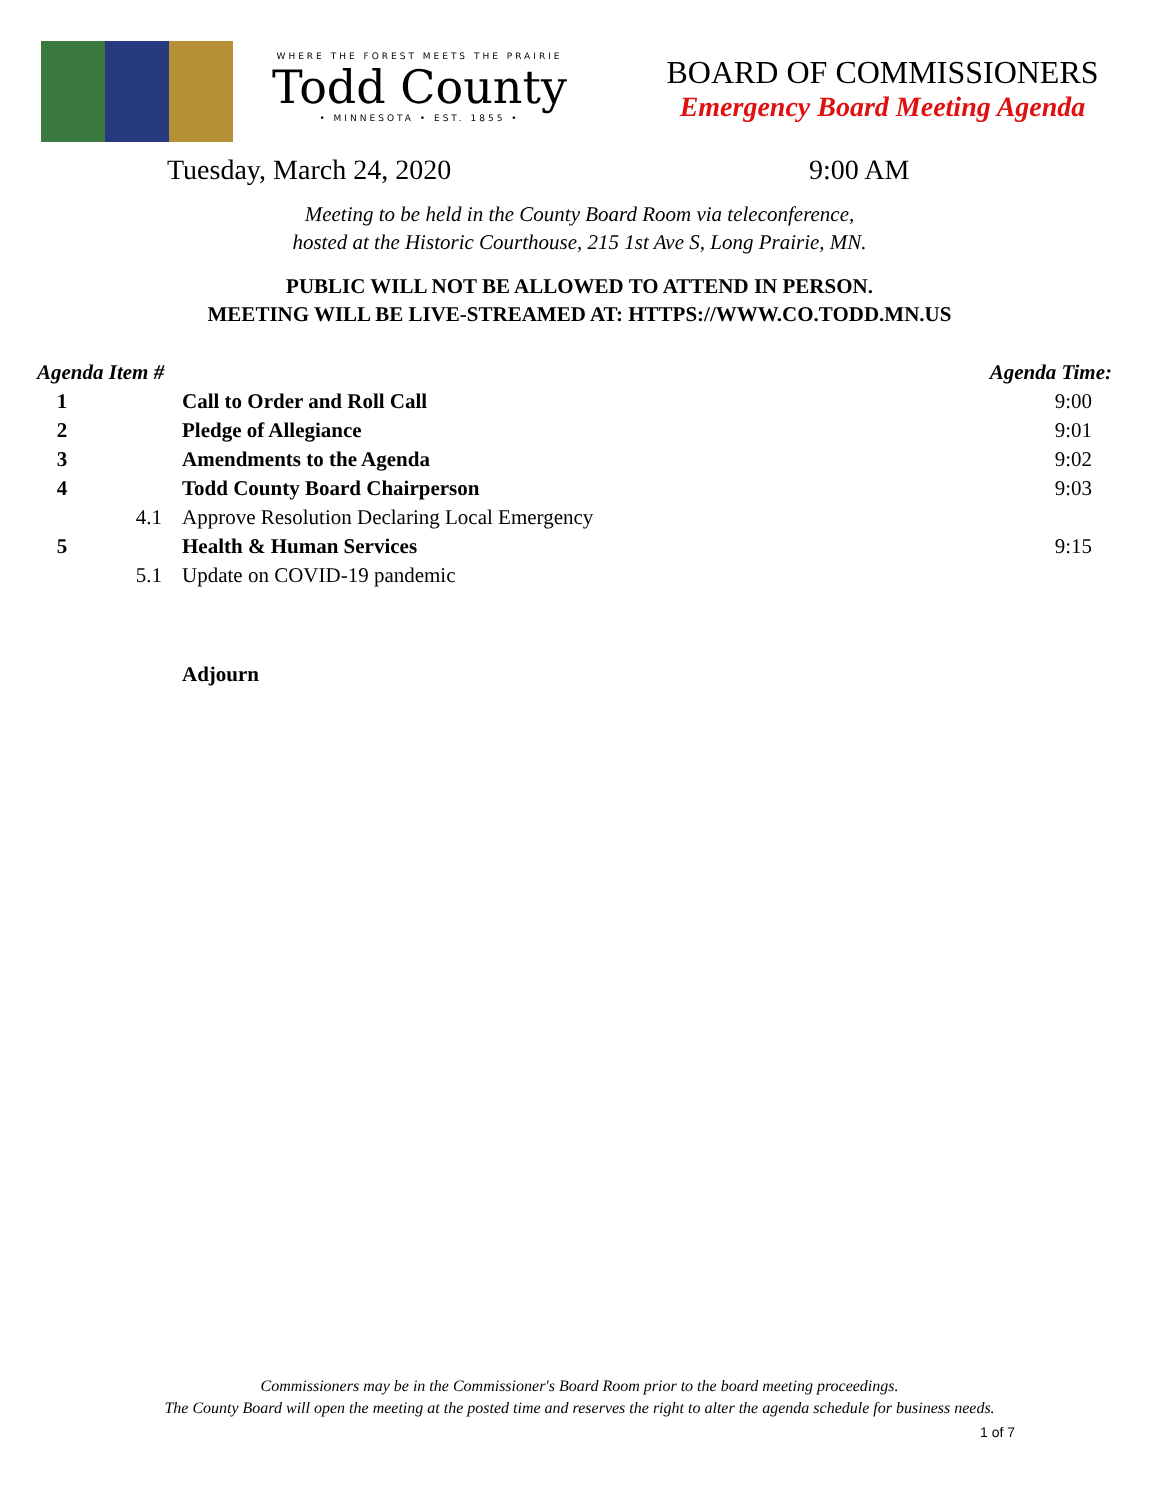WHERE THE FOREST MEETS THE PRAIRIE
Todd County
• MINNESOTA • EST. 1855 •
BOARD OF COMMISSIONERS
Emergency Board Meeting Agenda
Tuesday, March 24, 2020 9:00 AM
Meeting to be held in the County Board Room via teleconference,
hosted at the Historic Courthouse, 215 1st Ave S, Long Prairie, MN.
PUBLIC WILL NOT BE ALLOWED TO ATTEND IN PERSON.
MEETING WILL BE LIVE-STREAMED AT: HTTPS://WWW.CO.TODD.MN.US
| Agenda Item # | | | Agenda Time: |
| --- | --- | --- | --- |
| 1 | | Call to Order and Roll Call | 9:00 |
| 2 | | Pledge of Allegiance | 9:01 |
| 3 | | Amendments to the Agenda | 9:02 |
| 4 | | Todd County Board Chairperson | 9:03 |
| | 4.1 | Approve Resolution Declaring Local Emergency | |
| 5 | | Health & Human Services | 9:15 |
| | 5.1 | Update on COVID-19 pandemic | |
| | | Adjourn | |
Commissioners may be in the Commissioner's Board Room prior to the board meeting proceedings.
The County Board will open the meeting at the posted time and reserves the right to alter the agenda schedule for business needs.
1 of 7